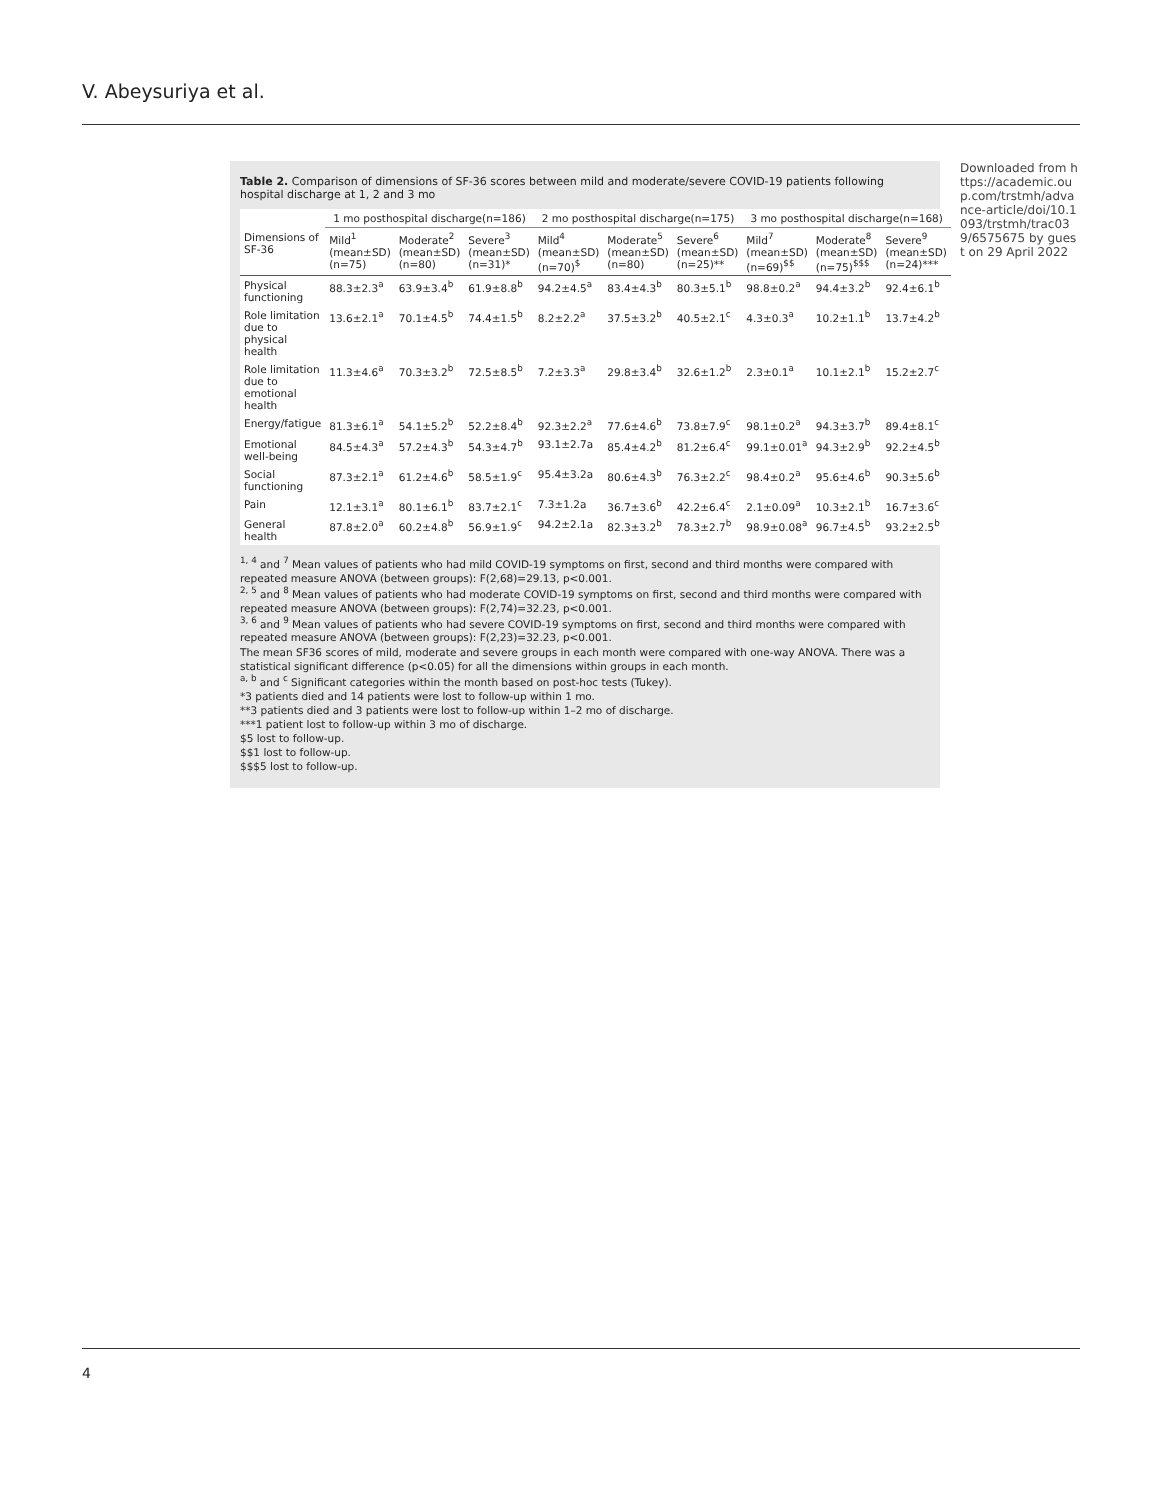V. Abeysuriya et al.
Table 2. Comparison of dimensions of SF-36 scores between mild and moderate/severe COVID-19 patients following hospital discharge at 1, 2 and 3 mo
| | 1 mo posthospital discharge(n=186) | | | 2 mo posthospital discharge(n=175) | | | 3 mo posthospital discharge(n=168) | | |
| --- | --- | --- | --- | --- | --- | --- | --- | --- | --- |
| Dimensions of SF-36 | Mild<sup>1</sup> (mean±SD) (n=75) | Moderate<sup>2</sup> (mean±SD) (n=80) | Severe<sup>3</sup> (mean±SD) (n=31)* | Mild<sup>4</sup> (mean±SD) (n=70)<sup>$</sup> | Moderate<sup>5</sup> (mean±SD) (n=80) | Severe<sup>6</sup> (mean±SD) (n=25)** | Mild<sup>7</sup> (mean±SD) (n=69)<sup>$$</sup> | Moderate<sup>8</sup> (mean±SD) (n=75)<sup>$$$</sup> | Severe<sup>9</sup> (mean±SD) (n=24)*** |
| Physical functioning | 88.3±2.3<sup>a</sup> | 63.9±3.4<sup>b</sup> | 61.9±8.8<sup>b</sup> | 94.2±4.5<sup>a</sup> | 83.4±4.3<sup>b</sup> | 80.3±5.1<sup>b</sup> | 98.8±0.2<sup>a</sup> | 94.4±3.2<sup>b</sup> | 92.4±6.1<sup>b</sup> |
| Role limitation due to physical health | 13.6±2.1<sup>a</sup> | 70.1±4.5<sup>b</sup> | 74.4±1.5<sup>b</sup> | 8.2±2.2<sup>a</sup> | 37.5±3.2<sup>b</sup> | 40.5±2.1<sup>c</sup> | 4.3±0.3<sup>a</sup> | 10.2±1.1<sup>b</sup> | 13.7±4.2<sup>b</sup> |
| Role limitation due to emotional health | 11.3±4.6<sup>a</sup> | 70.3±3.2<sup>b</sup> | 72.5±8.5<sup>b</sup> | 7.2±3.3<sup>a</sup> | 29.8±3.4<sup>b</sup> | 32.6±1.2<sup>b</sup> | 2.3±0.1<sup>a</sup> | 10.1±2.1<sup>b</sup> | 15.2±2.7<sup>c</sup> |
| Energy/fatigue | 81.3±6.1<sup>a</sup> | 54.1±5.2<sup>b</sup> | 52.2±8.4<sup>b</sup> | 92.3±2.2<sup>a</sup> | 77.6±4.6<sup>b</sup> | 73.8±7.9<sup>c</sup> | 98.1±0.2<sup>a</sup> | 94.3±3.7<sup>b</sup> | 89.4±8.1<sup>c</sup> |
| Emotional well-being | 84.5±4.3<sup>a</sup> | 57.2±4.3<sup>b</sup> | 54.3±4.7<sup>b</sup> | 93.1±2.7a | 85.4±4.2<sup>b</sup> | 81.2±6.4<sup>c</sup> | 99.1±0.01<sup>a</sup> | 94.3±2.9<sup>b</sup> | 92.2±4.5<sup>b</sup> |
| Social functioning | 87.3±2.1<sup>a</sup> | 61.2±4.6<sup>b</sup> | 58.5±1.9<sup>c</sup> | 95.4±3.2a | 80.6±4.3<sup>b</sup> | 76.3±2.2<sup>c</sup> | 98.4±0.2<sup>a</sup> | 95.6±4.6<sup>b</sup> | 90.3±5.6<sup>b</sup> |
| Pain | 12.1±3.1<sup>a</sup> | 80.1±6.1<sup>b</sup> | 83.7±2.1<sup>c</sup> | 7.3±1.2a | 36.7±3.6<sup>b</sup> | 42.2±6.4<sup>c</sup> | 2.1±0.09<sup>a</sup> | 10.3±2.1<sup>b</sup> | 16.7±3.6<sup>c</sup> |
| General health | 87.8±2.0<sup>a</sup> | 60.2±4.8<sup>b</sup> | 56.9±1.9<sup>c</sup> | 94.2±2.1a | 82.3±3.2<sup>b</sup> | 78.3±2.7<sup>b</sup> | 98.9±0.08<sup>a</sup> | 96.7±4.5<sup>b</sup> | 93.2±2.5<sup>b</sup> |
<sup>1, 4</sup> and <sup>7</sup> Mean values of patients who had mild COVID-19 symptoms on first, second and third months were compared with repeated measure ANOVA (between groups): F(2,68)=29.13, p<0.001.
<sup>2, 5</sup> and <sup>8</sup> Mean values of patients who had moderate COVID-19 symptoms on first, second and third months were compared with repeated measure ANOVA (between groups): F(2,74)=32.23, p<0.001.
<sup>3, 6</sup> and <sup>9</sup> Mean values of patients who had severe COVID-19 symptoms on first, second and third months were compared with repeated measure ANOVA (between groups): F(2,23)=32.23, p<0.001.
The mean SF36 scores of mild, moderate and severe groups in each month were compared with one-way ANOVA. There was a statistical significant difference (p<0.05) for all the dimensions within groups in each month.
<sup>a, b</sup> and <sup>c</sup> Significant categories within the month based on post-hoc tests (Tukey).
*3 patients died and 14 patients were lost to follow-up within 1 mo.
**3 patients died and 3 patients were lost to follow-up within 1–2 mo of discharge.
***1 patient lost to follow-up within 3 mo of discharge.
$5 lost to follow-up.
$$1 lost to follow-up.
$$$5 lost to follow-up.
Downloaded from https://academic.oup.com/trstmh/advance-article/doi/10.1093/trstmh/trac039/6575675 by guest on 29 April 2022
4